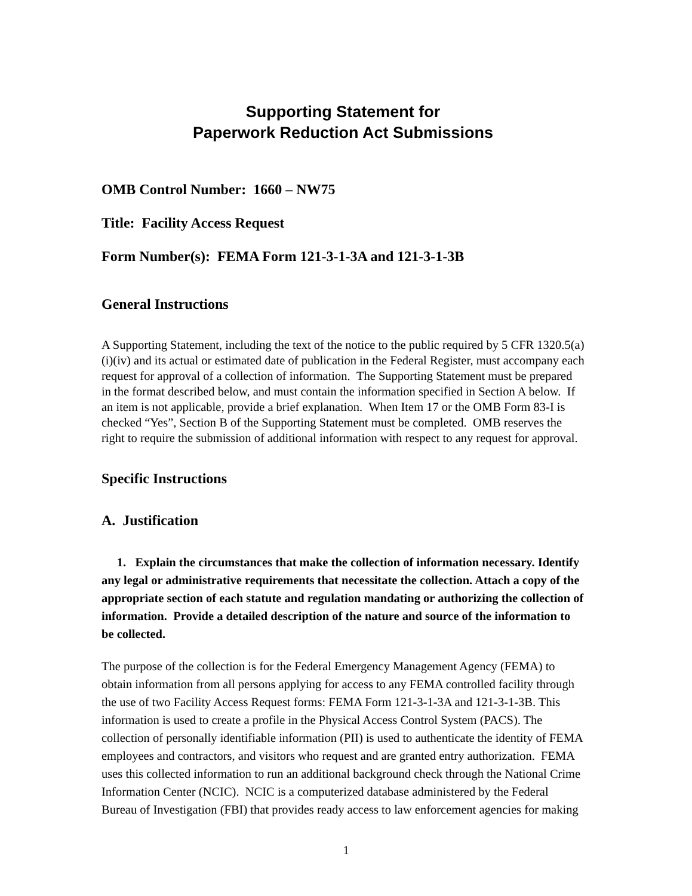Supporting Statement for
Paperwork Reduction Act Submissions
OMB Control Number: 1660 – NW75
Title: Facility Access Request
Form Number(s): FEMA Form 121-3-1-3A and 121-3-1-3B
General Instructions
A Supporting Statement, including the text of the notice to the public required by 5 CFR 1320.5(a)(i)(iv) and its actual or estimated date of publication in the Federal Register, must accompany each request for approval of a collection of information. The Supporting Statement must be prepared in the format described below, and must contain the information specified in Section A below. If an item is not applicable, provide a brief explanation. When Item 17 or the OMB Form 83-I is checked “Yes”, Section B of the Supporting Statement must be completed. OMB reserves the right to require the submission of additional information with respect to any request for approval.
Specific Instructions
A. Justification
1. Explain the circumstances that make the collection of information necessary. Identify any legal or administrative requirements that necessitate the collection. Attach a copy of the appropriate section of each statute and regulation mandating or authorizing the collection of information. Provide a detailed description of the nature and source of the information to be collected.
The purpose of the collection is for the Federal Emergency Management Agency (FEMA) to obtain information from all persons applying for access to any FEMA controlled facility through the use of two Facility Access Request forms: FEMA Form 121-3-1-3A and 121-3-1-3B. This information is used to create a profile in the Physical Access Control System (PACS). The collection of personally identifiable information (PII) is used to authenticate the identity of FEMA employees and contractors, and visitors who request and are granted entry authorization. FEMA uses this collected information to run an additional background check through the National Crime Information Center (NCIC). NCIC is a computerized database administered by the Federal Bureau of Investigation (FBI) that provides ready access to law enforcement agencies for making
1